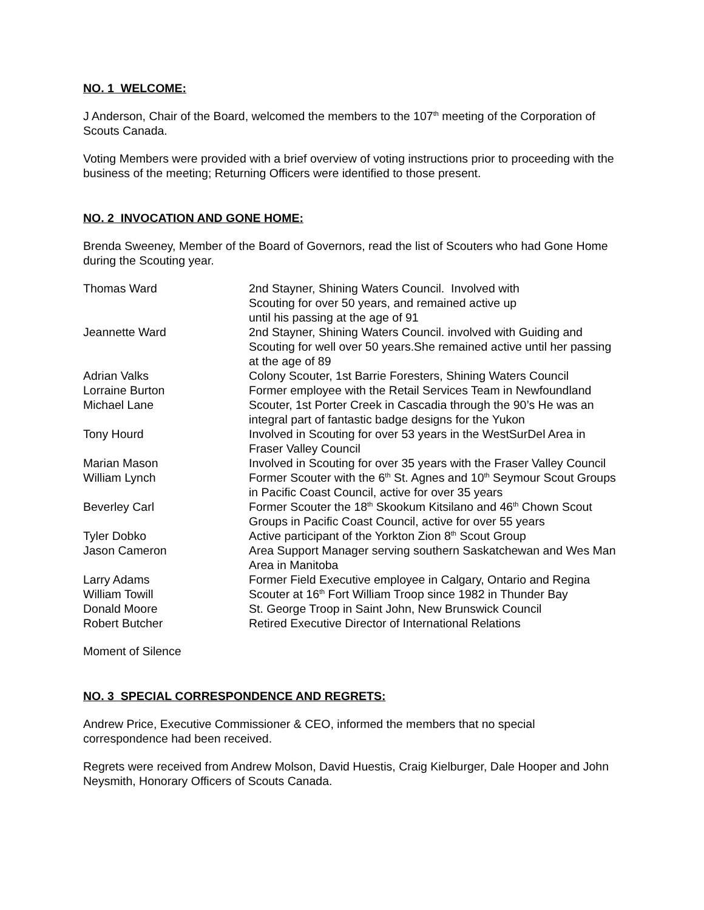NO. 1 WELCOME:
J Anderson, Chair of the Board, welcomed the members to the 107<sup>th</sup> meeting of the Corporation of Scouts Canada.
Voting Members were provided with a brief overview of voting instructions prior to proceeding with the business of the meeting; Returning Officers were identified to those present.
NO. 2 INVOCATION AND GONE HOME:
Brenda Sweeney, Member of the Board of Governors, read the list of Scouters who had Gone Home during the Scouting year.
| Thomas Ward | 2nd Stayner, Shining Waters Council. Involved with Scouting for over 50 years, and remained active up until his passing at the age of 91 |
| Jeannette Ward | 2nd Stayner, Shining Waters Council. involved with Guiding and Scouting for well over 50 years.She remained active until her passing at the age of 89 |
| Adrian Valks | Colony Scouter, 1st Barrie Foresters, Shining Waters Council |
| Lorraine Burton | Former employee with the Retail Services Team in Newfoundland |
| Michael Lane | Scouter, 1st Porter Creek in Cascadia through the 90’s He was an integral part of fantastic badge designs for the Yukon |
| Tony Hourd | Involved in Scouting for over 53 years in the WestSurDel Area in Fraser Valley Council |
| Marian Mason | Involved in Scouting for over 35 years with the Fraser Valley Council |
| William Lynch | Former Scouter with the 6<sup>th</sup> St. Agnes and 10<sup>th</sup> Seymour Scout Groups in Pacific Coast Council, active for over 35 years |
| Beverley Carl | Former Scouter the 18<sup>th</sup> Skookum Kitsilano and 46<sup>th</sup> Chown Scout Groups in Pacific Coast Council, active for over 55 years |
| Tyler Dobko | Active participant of the Yorkton Zion 8<sup>th</sup> Scout Group |
| Jason Cameron | Area Support Manager serving southern Saskatchewan and Wes Man Area in Manitoba |
| Larry Adams | Former Field Executive employee in Calgary, Ontario and Regina |
| William Towill | Scouter at 16<sup>th</sup> Fort William Troop since 1982 in Thunder Bay |
| Donald Moore | St. George Troop in Saint John, New Brunswick Council |
| Robert Butcher | Retired Executive Director of International Relations |
Moment of Silence
NO. 3 SPECIAL CORRESPONDENCE AND REGRETS:
Andrew Price, Executive Commissioner & CEO, informed the members that no special correspondence had been received.
Regrets were received from Andrew Molson, David Huestis, Craig Kielburger, Dale Hooper and John Neysmith, Honorary Officers of Scouts Canada.